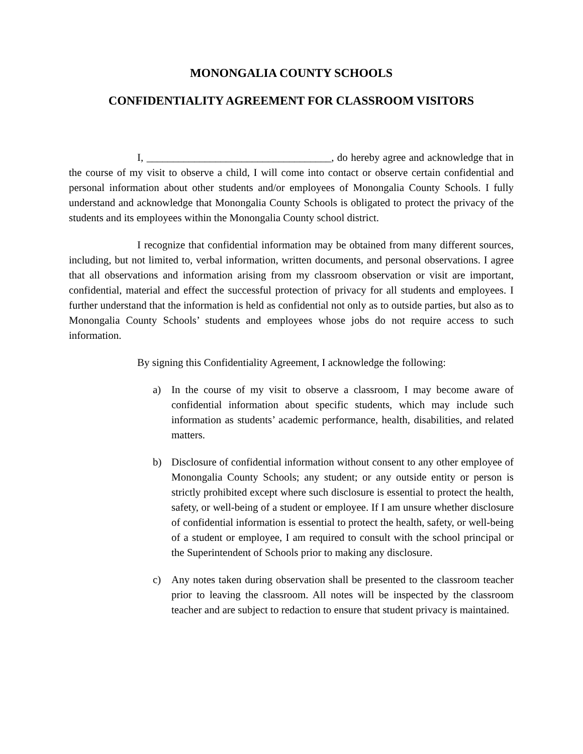MONONGALIA COUNTY SCHOOLS
CONFIDENTIALITY AGREEMENT FOR CLASSROOM VISITORS
I, ___________________________________, do hereby agree and acknowledge that in the course of my visit to observe a child, I will come into contact or observe certain confidential and personal information about other students and/or employees of Monongalia County Schools. I fully understand and acknowledge that Monongalia County Schools is obligated to protect the privacy of the students and its employees within the Monongalia County school district.
I recognize that confidential information may be obtained from many different sources, including, but not limited to, verbal information, written documents, and personal observations. I agree that all observations and information arising from my classroom observation or visit are important, confidential, material and effect the successful protection of privacy for all students and employees. I further understand that the information is held as confidential not only as to outside parties, but also as to Monongalia County Schools’ students and employees whose jobs do not require access to such information.
By signing this Confidentiality Agreement, I acknowledge the following:
a) In the course of my visit to observe a classroom, I may become aware of confidential information about specific students, which may include such information as students’ academic performance, health, disabilities, and related matters.
b) Disclosure of confidential information without consent to any other employee of Monongalia County Schools; any student; or any outside entity or person is strictly prohibited except where such disclosure is essential to protect the health, safety, or well-being of a student or employee. If I am unsure whether disclosure of confidential information is essential to protect the health, safety, or well-being of a student or employee, I am required to consult with the school principal or the Superintendent of Schools prior to making any disclosure.
c) Any notes taken during observation shall be presented to the classroom teacher prior to leaving the classroom. All notes will be inspected by the classroom teacher and are subject to redaction to ensure that student privacy is maintained.